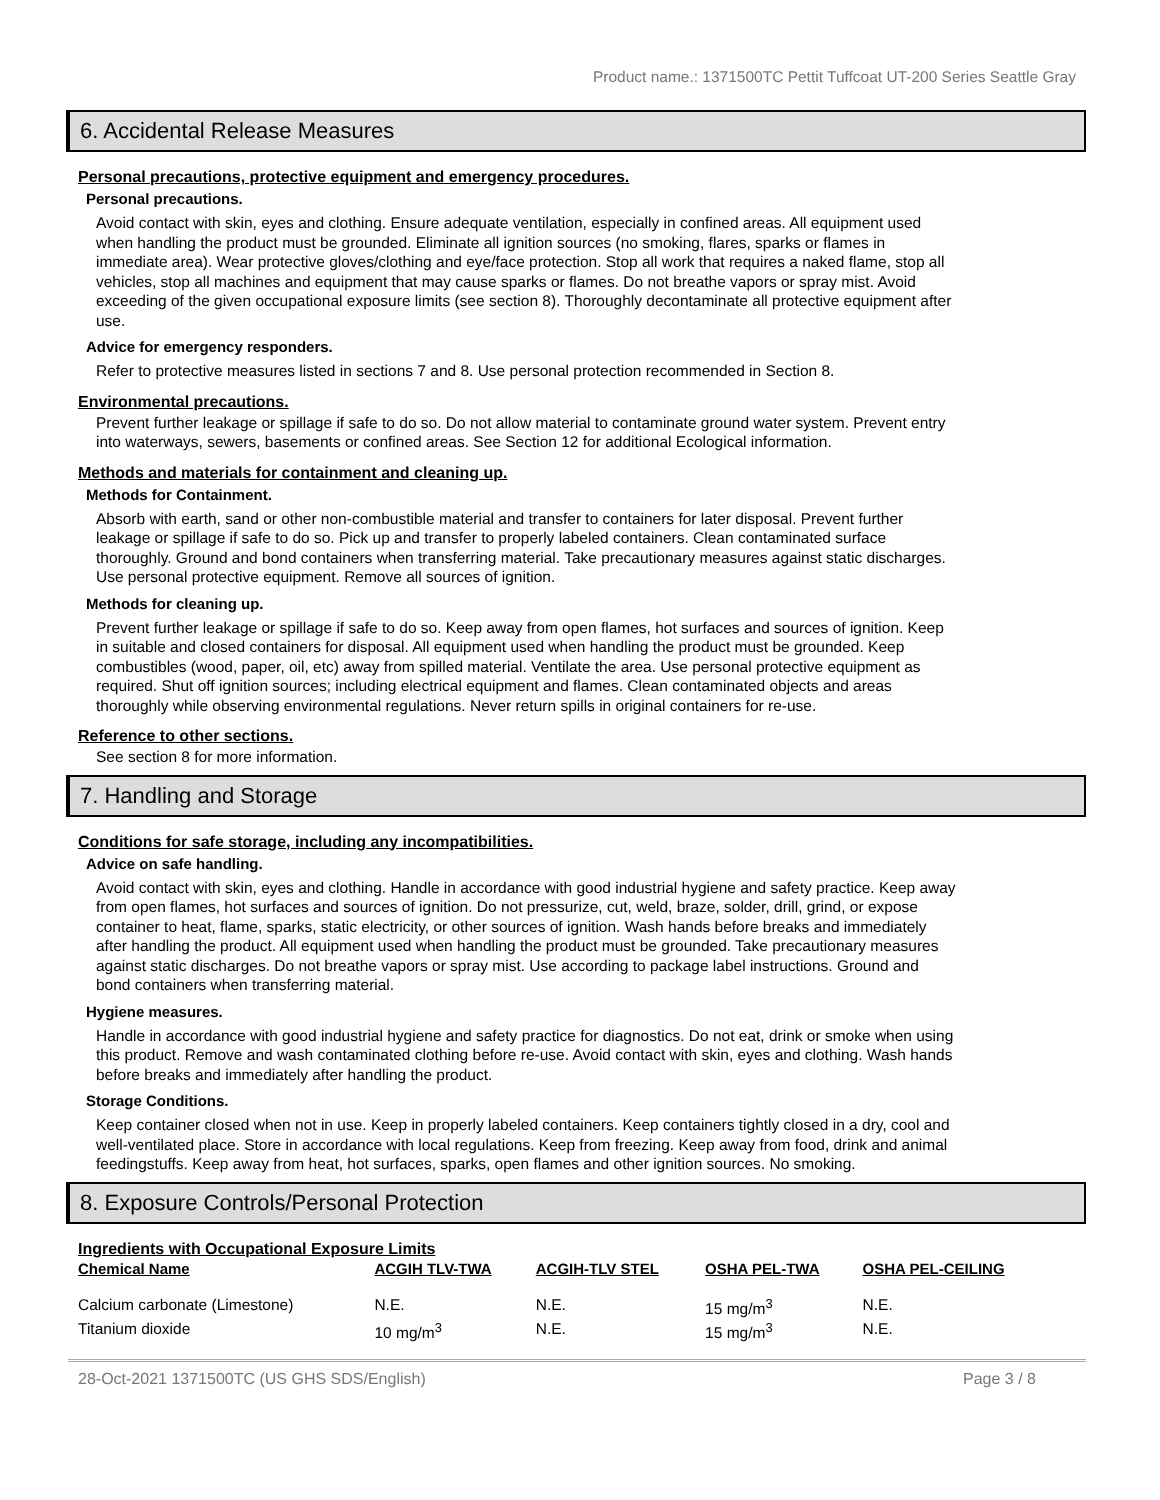Product name.: 1371500TC Pettit Tuffcoat UT-200 Series Seattle Gray
6. Accidental Release Measures
Personal precautions, protective equipment and emergency procedures.
Personal precautions.
Avoid contact with skin, eyes and clothing. Ensure adequate ventilation, especially in confined areas. All equipment used when handling the product must be grounded. Eliminate all ignition sources (no smoking, flares, sparks or flames in immediate area). Wear protective gloves/clothing and eye/face protection. Stop all work that requires a naked flame, stop all vehicles, stop all machines and equipment that may cause sparks or flames. Do not breathe vapors or spray mist. Avoid exceeding of the given occupational exposure limits (see section 8). Thoroughly decontaminate all protective equipment after use.
Advice for emergency responders.
Refer to protective measures listed in sections 7 and 8. Use personal protection recommended in Section 8.
Environmental precautions.
Prevent further leakage or spillage if safe to do so. Do not allow material to contaminate ground water system. Prevent entry into waterways, sewers, basements or confined areas. See Section 12 for additional Ecological information.
Methods and materials for containment and cleaning up.
Methods for Containment.
Absorb with earth, sand or other non-combustible material and transfer to containers for later disposal. Prevent further leakage or spillage if safe to do so. Pick up and transfer to properly labeled containers. Clean contaminated surface thoroughly. Ground and bond containers when transferring material. Take precautionary measures against static discharges. Use personal protective equipment. Remove all sources of ignition.
Methods for cleaning up.
Prevent further leakage or spillage if safe to do so. Keep away from open flames, hot surfaces and sources of ignition. Keep in suitable and closed containers for disposal. All equipment used when handling the product must be grounded. Keep combustibles (wood, paper, oil, etc) away from spilled material. Ventilate the area. Use personal protective equipment as required. Shut off ignition sources; including electrical equipment and flames. Clean contaminated objects and areas thoroughly while observing environmental regulations. Never return spills in original containers for re-use.
Reference to other sections.
See section 8 for more information.
7. Handling and Storage
Conditions for safe storage, including any incompatibilities.
Advice on safe handling.
Avoid contact with skin, eyes and clothing. Handle in accordance with good industrial hygiene and safety practice. Keep away from open flames, hot surfaces and sources of ignition. Do not pressurize, cut, weld, braze, solder, drill, grind, or expose container to heat, flame, sparks, static electricity, or other sources of ignition. Wash hands before breaks and immediately after handling the product. All equipment used when handling the product must be grounded. Take precautionary measures against static discharges. Do not breathe vapors or spray mist. Use according to package label instructions. Ground and bond containers when transferring material.
Hygiene measures.
Handle in accordance with good industrial hygiene and safety practice for diagnostics. Do not eat, drink or smoke when using this product. Remove and wash contaminated clothing before re-use. Avoid contact with skin, eyes and clothing. Wash hands before breaks and immediately after handling the product.
Storage Conditions.
Keep container closed when not in use. Keep in properly labeled containers. Keep containers tightly closed in a dry, cool and well-ventilated place. Store in accordance with local regulations. Keep from freezing. Keep away from food, drink and animal feedingstuffs. Keep away from heat, hot surfaces, sparks, open flames and other ignition sources. No smoking.
8. Exposure Controls/Personal Protection
Ingredients with Occupational Exposure Limits
| Chemical Name | ACGIH TLV-TWA | ACGIH-TLV STEL | OSHA PEL-TWA | OSHA PEL-CEILING |
| --- | --- | --- | --- | --- |
| Calcium carbonate (Limestone) | N.E. | N.E. | 15 mg/m<sup>3</sup> | N.E. |
| Titanium dioxide | 10 mg/m<sup>3</sup> | N.E. | 15 mg/m<sup>3</sup> | N.E. |
28-Oct-2021 1371500TC (US GHS SDS/English) Page 3 / 8